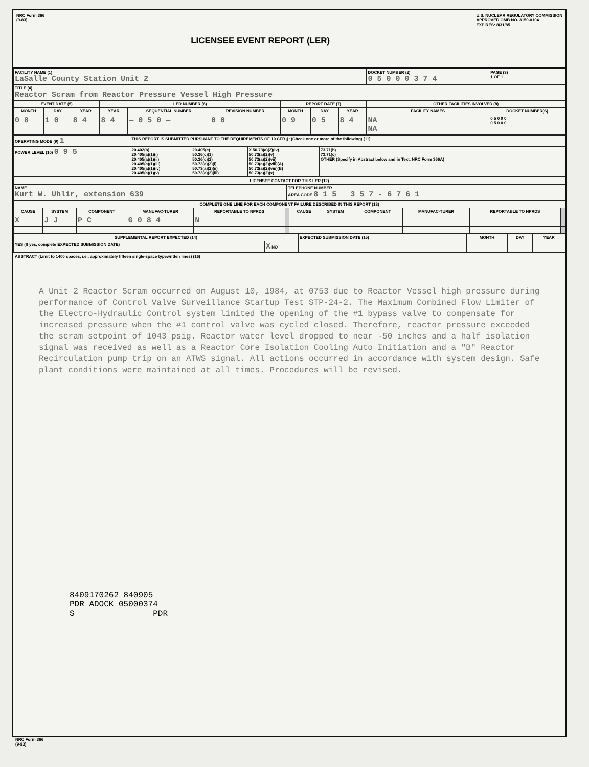NRC Form 366
(9-83)
LICENSEE EVENT REPORT (LER)
U.S. NUCLEAR REGULATORY COMMISSION
APPROVED OMB NO. 3150-0104
EXPIRES: 8/31/85
| FACILITY NAME (1) LaSalle County Station Unit 2 | | | | | | | | | DOCKET NUMBER (2) 0 5 0 0 0 3 7 4 | PAGE (3) 1 OF 1 |
| TITLE (4) Reactor Scram from Reactor Pressure Vessel High Pressure | | | | | | | | | | |
| EVENT DATE (5) | | | LER NUMBER (6) | | | REPORT DATE (7) | | | OTHER FACILITIES INVOLVED (8) | |
| MONTH | DAY | YEAR | YEAR | SEQUENTIAL NUMBER | REVISION NUMBER | MONTH | DAY | YEAR | FACILITY NAMES | DOCKET NUMBER(S) |
| 0 8 | 1 0 | 8 4 | 8 4 | — 0 5 0 — | 0 0 | 0 9 | 0 5 | 8 4 | NA NA | 0 5 0 0 0 0 5 0 0 0 |
| OPERATING MODE (9) 1 | THIS REPORT IS SUBMITTED PURSUANT TO THE REQUIREMENTS OF 10 CFR §: (Check one or more of the following) (11) | | | |
| POWER LEVEL (10) 0 9 5 | 20.402(b) 20.405(a)(1)(i) 20.405(a)(1)(ii) 20.405(a)(1)(iii) 20.405(a)(1)(iv) 20.405(a)(1)(v) | 20.405(c) 50.36(c)(1) 50.36(c)(2) 50.73(a)(2)(i) 50.73(a)(2)(ii) 50.73(a)(2)(iii) | X 50.73(a)(2)(iv) 50.73(a)(2)(v) 50.73(a)(2)(vii) 50.73(a)(2)(viii)(A) 50.73(a)(2)(viii)(B) 50.73(a)(2)(x) | 73.71(b) 73.71(c) OTHER (Specify in Abstract below and in Text, NRC Form 366A) |
| LICENSEE CONTACT FOR THIS LER (12) | |
| --- | --- |
| NAME Kurt W. Uhlir, extension 639 | TELEPHONE NUMBER AREA CODE 8 1 5 3 5 7 - 6 7 6 1 |
| COMPLETE ONE LINE FOR EACH COMPONENT FAILURE DESCRIBED IN THIS REPORT (13) | | | | | | | | | | | |
| --- | --- | --- | --- | --- | --- | --- | --- | --- | --- | --- | --- |
| CAUSE | SYSTEM | COMPONENT | MANUFAC-TURER | REPORTABLE TO NPRDS | | CAUSE | SYSTEM | COMPONENT | MANUFAC-TURER | REPORTABLE TO NPRDS | |
| X | J J | P C | G 0 8 4 | N | | | | | | | |
| SUPPLEMENTAL REPORT EXPECTED (14) | | EXPECTED SUBMISSION DATE (15) | MONTH | DAY | YEAR |
| YES (If yes, complete EXPECTED SUBMISSION DATE) | X NO | | | | |
ABSTRACT (Limit to 1400 spaces, i.e., approximately fifteen single-space typewritten lines) (16)
A Unit 2 Reactor Scram occurred on August 10, 1984, at 0753 due to Reactor Vessel high pressure during performance of Control Valve Surveillance Startup Test STP-24-2. The Maximum Combined Flow Limiter of the Electro-Hydraulic Control system limited the opening of the #1 bypass valve to compensate for increased pressure when the #1 control valve was cycled closed. Therefore, reactor pressure exceeded the scram setpoint of 1043 psig. Reactor water level dropped to near -50 inches and a half isolation signal was received as well as a Reactor Core Isolation Cooling Auto Initiation and a "B" Reactor Recirculation pump trip on an ATWS signal. All actions occurred in accordance with system design. Safe plant conditions were maintained at all times. Procedures will be revised.
8409170262 840905
PDR ADOCK 05000374
S PDR
NRC Form 366
(9-83)